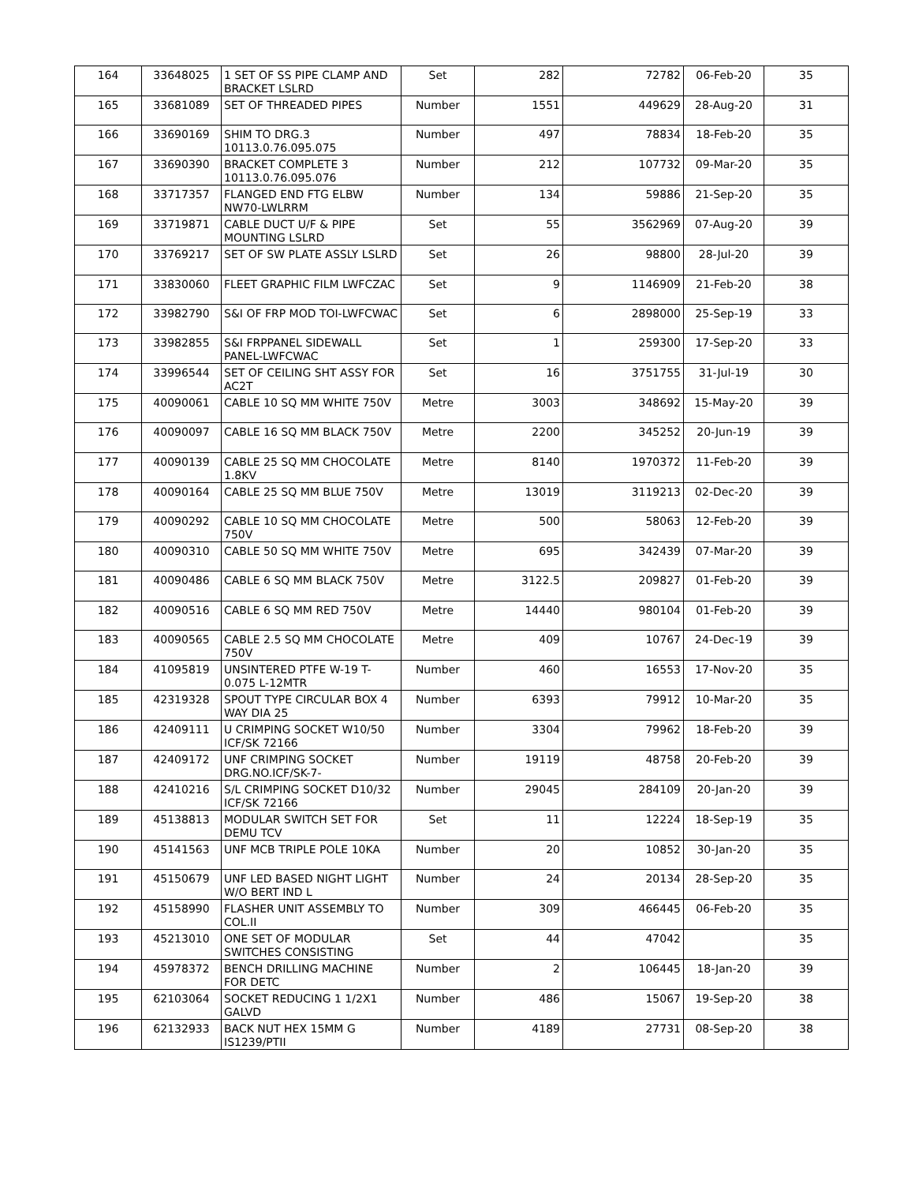| 164 | 33648025 | 1 SET OF SS PIPE CLAMP AND BRACKET LSLRD | Set | 282 | 72782 | 06-Feb-20 | 35 |
| 165 | 33681089 | SET OF THREADED PIPES | Number | 1551 | 449629 | 28-Aug-20 | 31 |
| 166 | 33690169 | SHIM TO DRG.3 10113.0.76.095.075 | Number | 497 | 78834 | 18-Feb-20 | 35 |
| 167 | 33690390 | BRACKET COMPLETE 3 10113.0.76.095.076 | Number | 212 | 107732 | 09-Mar-20 | 35 |
| 168 | 33717357 | FLANGED END FTG ELBW NW70-LWLRRM | Number | 134 | 59886 | 21-Sep-20 | 35 |
| 169 | 33719871 | CABLE DUCT U/F & PIPE MOUNTING LSLRD | Set | 55 | 3562969 | 07-Aug-20 | 39 |
| 170 | 33769217 | SET OF SW PLATE ASSLY LSLRD | Set | 26 | 98800 | 28-Jul-20 | 39 |
| 171 | 33830060 | FLEET GRAPHIC FILM LWFCZAC | Set | 9 | 1146909 | 21-Feb-20 | 38 |
| 172 | 33982790 | S&I OF FRP MOD TOI-LWFCWAC | Set | 6 | 2898000 | 25-Sep-19 | 33 |
| 173 | 33982855 | S&I FRPPANEL SIDEWALL PANEL-LWFCWAC | Set | 1 | 259300 | 17-Sep-20 | 33 |
| 174 | 33996544 | SET OF CEILING SHT ASSY FOR AC2T | Set | 16 | 3751755 | 31-Jul-19 | 30 |
| 175 | 40090061 | CABLE 10 SQ MM WHITE 750V | Metre | 3003 | 348692 | 15-May-20 | 39 |
| 176 | 40090097 | CABLE 16 SQ MM BLACK 750V | Metre | 2200 | 345252 | 20-Jun-19 | 39 |
| 177 | 40090139 | CABLE 25 SQ MM CHOCOLATE 1.8KV | Metre | 8140 | 1970372 | 11-Feb-20 | 39 |
| 178 | 40090164 | CABLE 25 SQ MM BLUE 750V | Metre | 13019 | 3119213 | 02-Dec-20 | 39 |
| 179 | 40090292 | CABLE 10 SQ MM CHOCOLATE 750V | Metre | 500 | 58063 | 12-Feb-20 | 39 |
| 180 | 40090310 | CABLE 50 SQ MM WHITE 750V | Metre | 695 | 342439 | 07-Mar-20 | 39 |
| 181 | 40090486 | CABLE 6 SQ MM BLACK 750V | Metre | 3122.5 | 209827 | 01-Feb-20 | 39 |
| 182 | 40090516 | CABLE 6 SQ MM RED 750V | Metre | 14440 | 980104 | 01-Feb-20 | 39 |
| 183 | 40090565 | CABLE 2.5 SQ MM CHOCOLATE 750V | Metre | 409 | 10767 | 24-Dec-19 | 39 |
| 184 | 41095819 | UNSINTERED PTFE W-19 T-0.075 L-12MTR | Number | 460 | 16553 | 17-Nov-20 | 35 |
| 185 | 42319328 | SPOUT TYPE CIRCULAR BOX 4 WAY DIA 25 | Number | 6393 | 79912 | 10-Mar-20 | 35 |
| 186 | 42409111 | U CRIMPING SOCKET W10/50 ICF/SK 72166 | Number | 3304 | 79962 | 18-Feb-20 | 39 |
| 187 | 42409172 | UNF CRIMPING SOCKET DRG.NO.ICF/SK-7- | Number | 19119 | 48758 | 20-Feb-20 | 39 |
| 188 | 42410216 | S/L CRIMPING SOCKET D10/32 ICF/SK 72166 | Number | 29045 | 284109 | 20-Jan-20 | 39 |
| 189 | 45138813 | MODULAR SWITCH SET FOR DEMU TCV | Set | 11 | 12224 | 18-Sep-19 | 35 |
| 190 | 45141563 | UNF MCB TRIPLE POLE 10KA | Number | 20 | 10852 | 30-Jan-20 | 35 |
| 191 | 45150679 | UNF LED BASED NIGHT LIGHT W/O BERT IND L | Number | 24 | 20134 | 28-Sep-20 | 35 |
| 192 | 45158990 | FLASHER UNIT ASSEMBLY TO COL.II | Number | 309 | 466445 | 06-Feb-20 | 35 |
| 193 | 45213010 | ONE SET OF MODULAR SWITCHES CONSISTING | Set | 44 | 47042 | | 35 |
| 194 | 45978372 | BENCH DRILLING MACHINE FOR DETC | Number | 2 | 106445 | 18-Jan-20 | 39 |
| 195 | 62103064 | SOCKET REDUCING 1 1/2X1 GALVD | Number | 486 | 15067 | 19-Sep-20 | 38 |
| 196 | 62132933 | BACK NUT HEX 15MM G IS1239/PTII | Number | 4189 | 27731 | 08-Sep-20 | 38 |